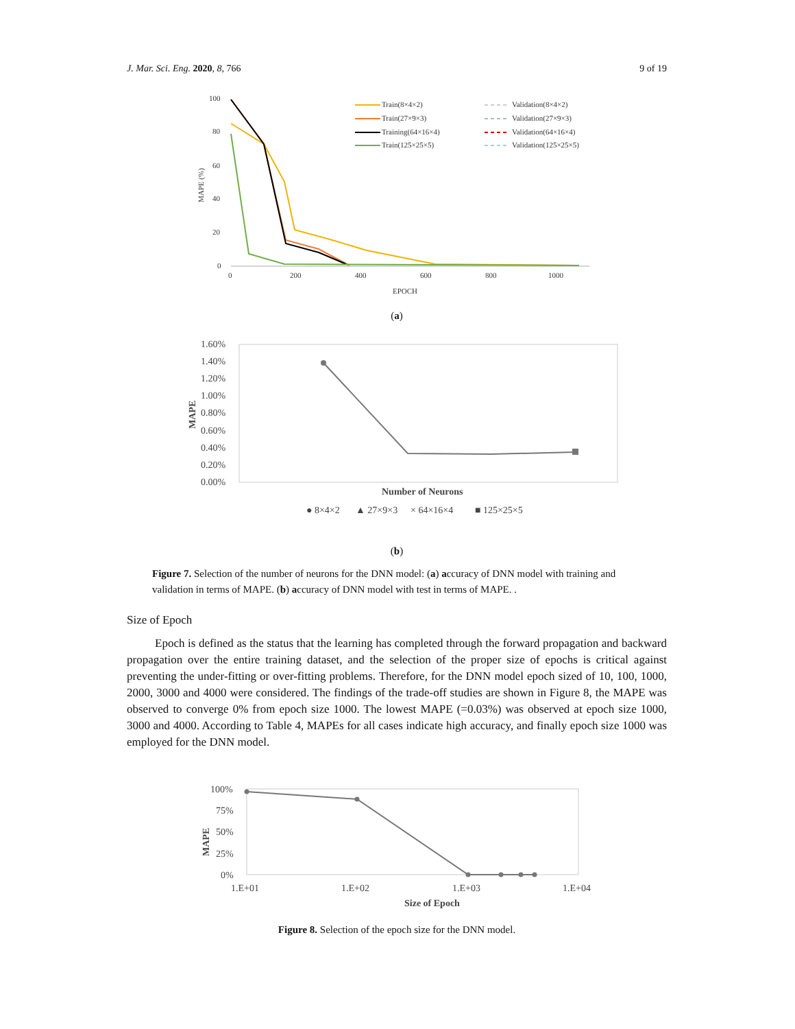J. Mar. Sci. Eng. 2020, 8, 766 9 of 19
100
80
60
40
20
0
0
200
400
600
800
1000
EPOCH
MAPE (%)
Train(8×4×2)
Train(27×9×3)
Training(64×16×4)
Train(125×25×5)
Validation(8×4×2)
Validation(27×9×3)
Validation(64×16×4)
Validation(125×25×5)
(a)
1.60%
1.40%
1.20%
1.00%
0.80%
0.60%
0.40%
0.20%
0.00%
Number of Neurons
MAPE
● 8×4×2
▲ 27×9×3
× 64×16×4
■ 125×25×5
(b)
Figure 7. Selection of the number of neurons for the DNN model: (a) accuracy of DNN model with training and validation in terms of MAPE. (b) accuracy of DNN model with test in terms of MAPE. .
Size of Epoch
Epoch is defined as the status that the learning has completed through the forward propagation and backward propagation over the entire training dataset, and the selection of the proper size of epochs is critical against preventing the under-fitting or over-fitting problems. Therefore, for the DNN model epoch sized of 10, 100, 1000, 2000, 3000 and 4000 were considered. The findings of the trade-off studies are shown in Figure 8, the MAPE was observed to converge 0% from epoch size 1000. The lowest MAPE (=0.03%) was observed at epoch size 1000, 3000 and 4000. According to Table 4, MAPEs for all cases indicate high accuracy, and finally epoch size 1000 was employed for the DNN model.
100%
75%
50%
25%
0%
1.E+01
1.E+02
1.E+03
1.E+04
Size of Epoch
MAPE
Figure 8. Selection of the epoch size for the DNN model.